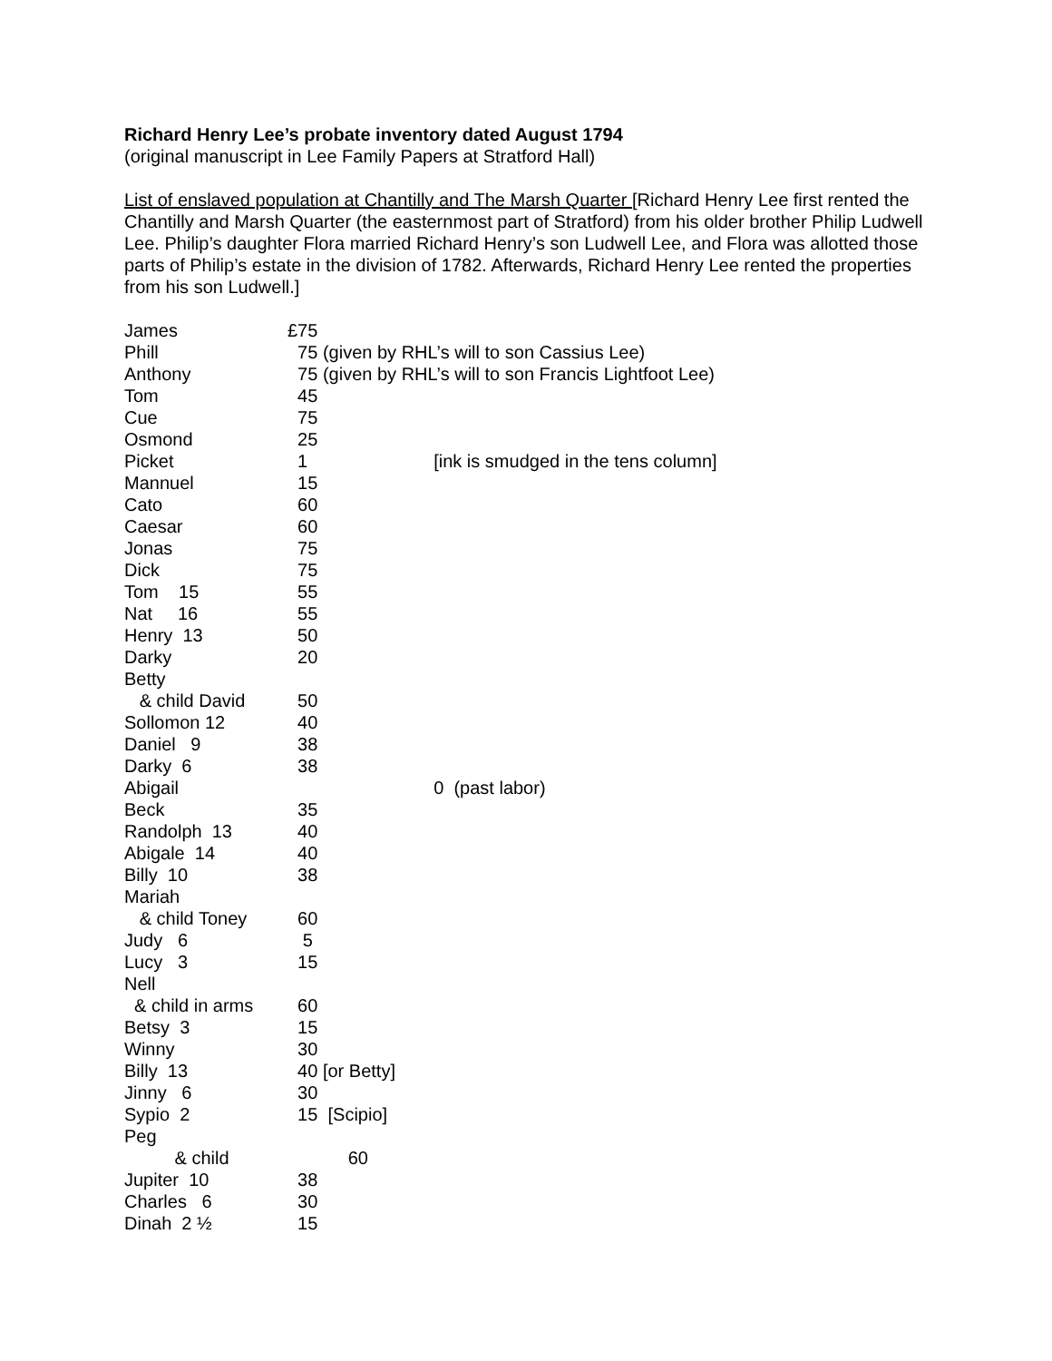Richard Henry Lee’s probate inventory dated August 1794
(original manuscript in Lee Family Papers at Stratford Hall)
List of enslaved population at Chantilly and The Marsh Quarter [Richard Henry Lee first rented the Chantilly and Marsh Quarter (the easternmost part of Stratford) from his older brother Philip Ludwell Lee. Philip’s daughter Flora married Richard Henry’s son Ludwell Lee, and Flora was allotted those parts of Philip’s estate in the division of 1782. Afterwards, Richard Henry Lee rented the properties from his son Ludwell.]
| James | £75 | |
| Phill | 75 | (given by RHL’s will to son Cassius Lee) |
| Anthony | 75 | (given by RHL’s will to son Francis Lightfoot Lee) |
| Tom | 45 | |
| Cue | 75 | |
| Osmond | 25 | |
| Picket | 1 | [ink is smudged in the tens column] |
| Mannuel | 15 | |
| Cato | 60 | |
| Caesar | 60 | |
| Jonas | 75 | |
| Dick | 75 | |
| Tom 15 | 55 | |
| Nat 16 | 55 | |
| Henry 13 | 50 | |
| Darky | 20 | |
| Betty | | |
| & child David | 50 | |
| Sollomon 12 | 40 | |
| Daniel 9 | 38 | |
| Darky 6 | 38 | |
| Abigail | | 0 (past labor) |
| Beck | 35 | |
| Randolph 13 | 40 | |
| Abigale 14 | 40 | |
| Billy 10 | 38 | |
| Mariah | | |
| & child Toney | 60 | |
| Judy 6 | 5 | |
| Lucy 3 | 15 | |
| Nell | | |
| & child in arms | 60 | |
| Betsy 3 | 15 | |
| Winny | 30 | |
| Billy 13 | 40 | [or Betty] |
| Jinny 6 | 30 | |
| Sypio 2 | 15 | [Scipio] |
| Peg | | |
| & child | | 60 |
| Jupiter 10 | 38 | |
| Charles 6 | 30 | |
| Dinah 2 ½ | 15 | |